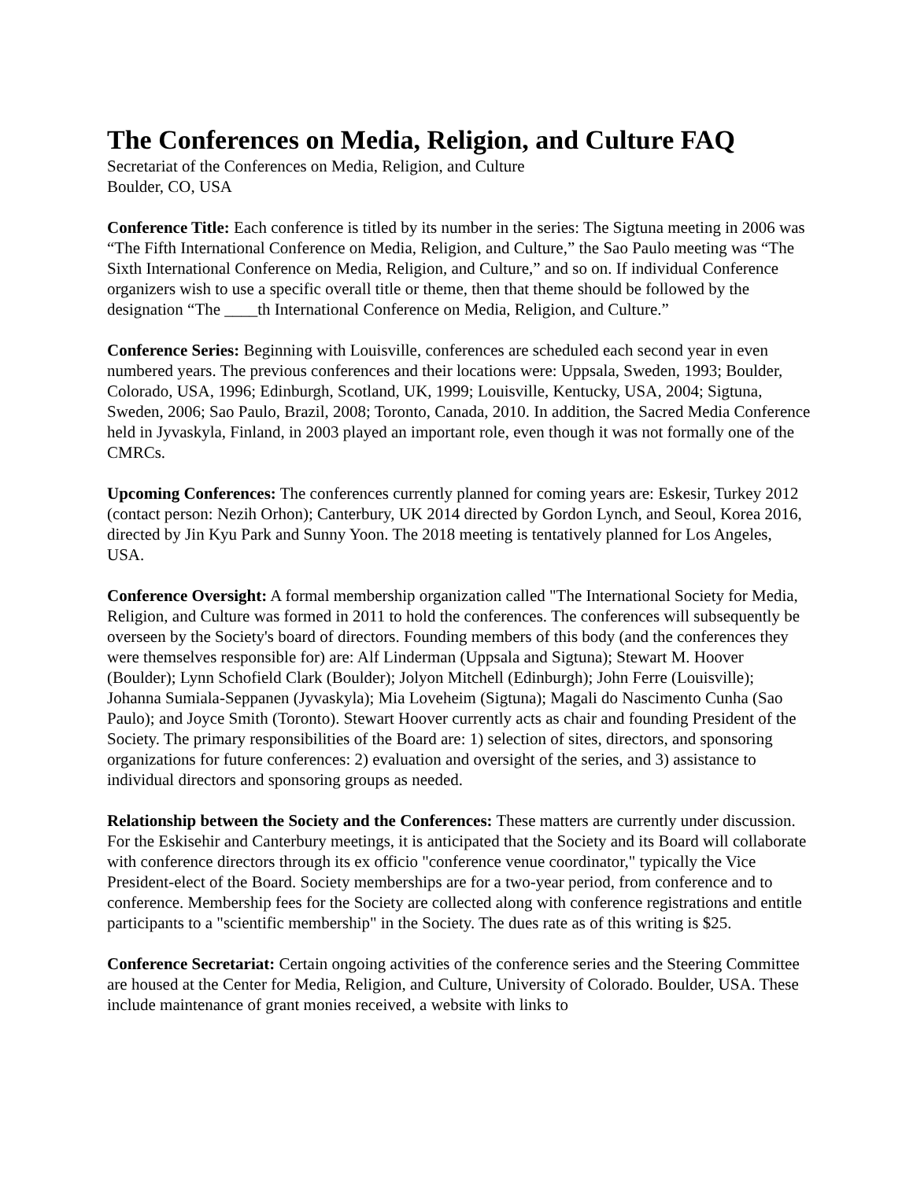The Conferences on Media, Religion, and Culture FAQ
Secretariat of the Conferences on Media, Religion, and Culture
Boulder, CO, USA
Conference Title: Each conference is titled by its number in the series: The Sigtuna meeting in 2006 was “The Fifth International Conference on Media, Religion, and Culture,” the Sao Paulo meeting was “The Sixth International Conference on Media, Religion, and Culture,” and so on. If individual Conference organizers wish to use a specific overall title or theme, then that theme should be followed by the designation “The ____th International Conference on Media, Religion, and Culture.”
Conference Series: Beginning with Louisville, conferences are scheduled each second year in even numbered years. The previous conferences and their locations were: Uppsala, Sweden, 1993; Boulder, Colorado, USA, 1996; Edinburgh, Scotland, UK, 1999; Louisville, Kentucky, USA, 2004; Sigtuna, Sweden, 2006; Sao Paulo, Brazil, 2008; Toronto, Canada, 2010. In addition, the Sacred Media Conference held in Jyvaskyla, Finland, in 2003 played an important role, even though it was not formally one of the CMRCs.
Upcoming Conferences: The conferences currently planned for coming years are: Eskesir, Turkey 2012 (contact person: Nezih Orhon); Canterbury, UK 2014 directed by Gordon Lynch, and Seoul, Korea 2016, directed by Jin Kyu Park and Sunny Yoon. The 2018 meeting is tentatively planned for Los Angeles, USA.
Conference Oversight: A formal membership organization called "The International Society for Media, Religion, and Culture was formed in 2011 to hold the conferences. The conferences will subsequently be overseen by the Society's board of directors. Founding members of this body (and the conferences they were themselves responsible for) are: Alf Linderman (Uppsala and Sigtuna); Stewart M. Hoover (Boulder); Lynn Schofield Clark (Boulder); Jolyon Mitchell (Edinburgh); John Ferre (Louisville); Johanna Sumiala-Seppanen (Jyvaskyla); Mia Loveheim (Sigtuna); Magali do Nascimento Cunha (Sao Paulo); and Joyce Smith (Toronto). Stewart Hoover currently acts as chair and founding President of the Society. The primary responsibilities of the Board are: 1) selection of sites, directors, and sponsoring organizations for future conferences: 2) evaluation and oversight of the series, and 3) assistance to individual directors and sponsoring groups as needed.
Relationship between the Society and the Conferences: These matters are currently under discussion. For the Eskisehir and Canterbury meetings, it is anticipated that the Society and its Board will collaborate with conference directors through its ex officio "conference venue coordinator," typically the Vice President-elect of the Board. Society memberships are for a two-year period, from conference and to conference. Membership fees for the Society are collected along with conference registrations and entitle participants to a "scientific membership" in the Society. The dues rate as of this writing is $25.
Conference Secretariat: Certain ongoing activities of the conference series and the Steering Committee are housed at the Center for Media, Religion, and Culture, University of Colorado. Boulder, USA. These include maintenance of grant monies received, a website with links to